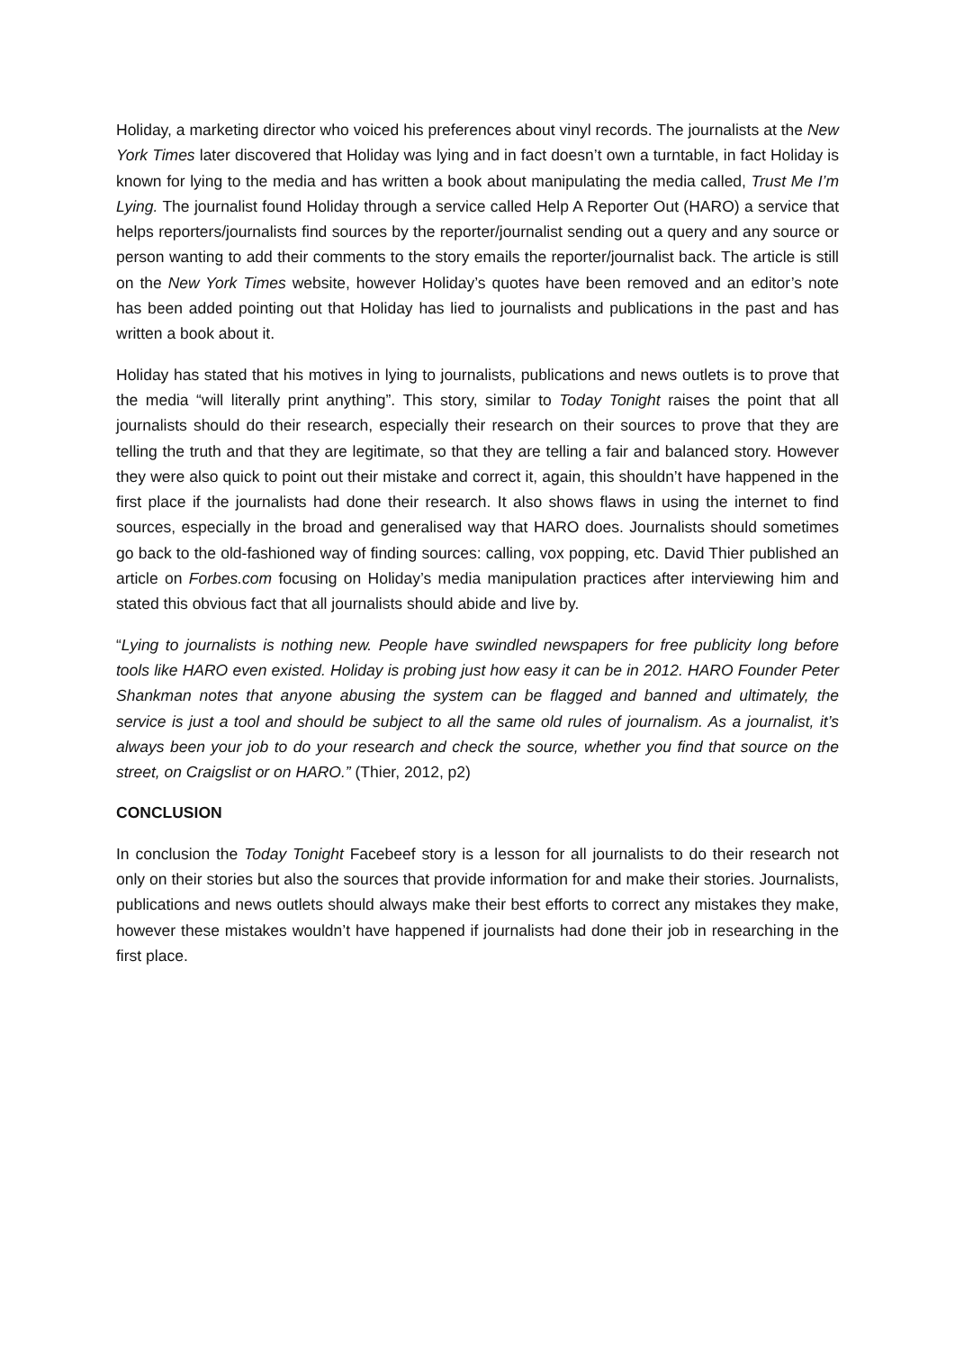Holiday, a marketing director who voiced his preferences about vinyl records. The journalists at the New York Times later discovered that Holiday was lying and in fact doesn’t own a turntable, in fact Holiday is known for lying to the media and has written a book about manipulating the media called, Trust Me I’m Lying. The journalist found Holiday through a service called Help A Reporter Out (HARO) a service that helps reporters/journalists find sources by the reporter/journalist sending out a query and any source or person wanting to add their comments to the story emails the reporter/journalist back. The article is still on the New York Times website, however Holiday’s quotes have been removed and an editor’s note has been added pointing out that Holiday has lied to journalists and publications in the past and has written a book about it.
Holiday has stated that his motives in lying to journalists, publications and news outlets is to prove that the media “will literally print anything”. This story, similar to Today Tonight raises the point that all journalists should do their research, especially their research on their sources to prove that they are telling the truth and that they are legitimate, so that they are telling a fair and balanced story. However they were also quick to point out their mistake and correct it, again, this shouldn’t have happened in the first place if the journalists had done their research. It also shows flaws in using the internet to find sources, especially in the broad and generalised way that HARO does. Journalists should sometimes go back to the old-fashioned way of finding sources: calling, vox popping, etc. David Thier published an article on Forbes.com focusing on Holiday’s media manipulation practices after interviewing him and stated this obvious fact that all journalists should abide and live by.
“Lying to journalists is nothing new. People have swindled newspapers for free publicity long before tools like HARO even existed. Holiday is probing just how easy it can be in 2012. HARO Founder Peter Shankman notes that anyone abusing the system can be flagged and banned and ultimately, the service is just a tool and should be subject to all the same old rules of journalism. As a journalist, it’s always been your job to do your research and check the source, whether you find that source on the street, on Craigslist or on HARO.” (Thier, 2012, p2)
CONCLUSION
In conclusion the Today Tonight Facebeef story is a lesson for all journalists to do their research not only on their stories but also the sources that provide information for and make their stories. Journalists, publications and news outlets should always make their best efforts to correct any mistakes they make, however these mistakes wouldn’t have happened if journalists had done their job in researching in the first place.